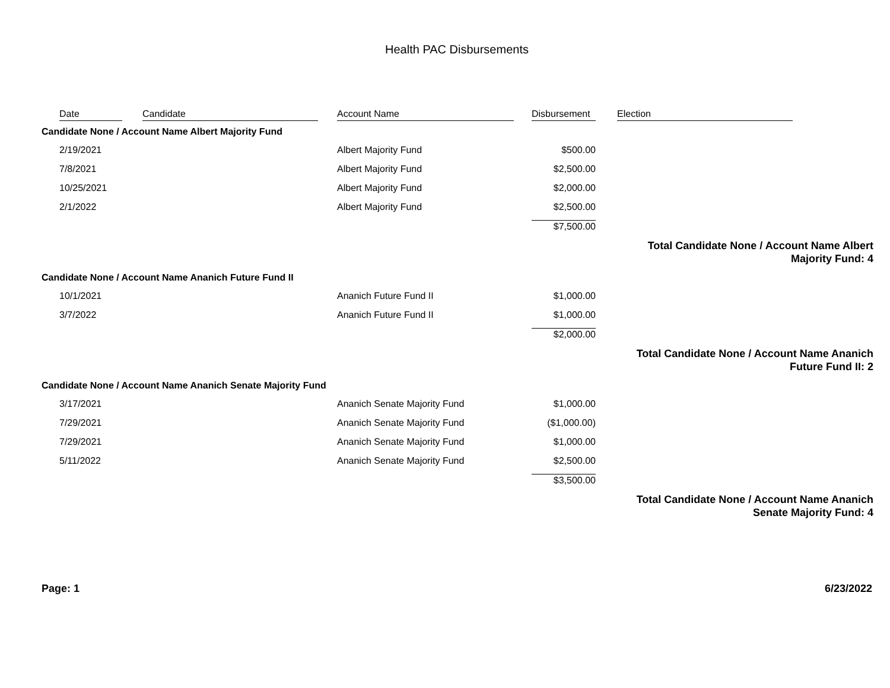Health PAC Disbursements
| | Date | Candidate | Account Name | Disbursement | Election |
| --- | --- | --- | --- | --- | --- |
| Candidate None / Account Name Albert Majority Fund | | | | | |
| | 2/19/2021 | | Albert Majority Fund | $500.00 | |
| | 7/8/2021 | | Albert Majority Fund | $2,500.00 | |
| | 10/25/2021 | | Albert Majority Fund | $2,000.00 | |
| | 2/1/2022 | | Albert Majority Fund | $2,500.00 | |
| | | | | $7,500.00 | |
| | | | | | Total Candidate None / Account Name Albert Majority Fund: 4 |
| Candidate None / Account Name Ananich Future Fund II | | | | | |
| | 10/1/2021 | | Ananich Future Fund II | $1,000.00 | |
| | 3/7/2022 | | Ananich Future Fund II | $1,000.00 | |
| | | | | $2,000.00 | |
| | | | | | Total Candidate None / Account Name Ananich Future Fund II: 2 |
| Candidate None / Account Name Ananich Senate Majority Fund | | | | | |
| | 3/17/2021 | | Ananich Senate Majority Fund | $1,000.00 | |
| | 7/29/2021 | | Ananich Senate Majority Fund | ($1,000.00) | |
| | 7/29/2021 | | Ananich Senate Majority Fund | $1,000.00 | |
| | 5/11/2022 | | Ananich Senate Majority Fund | $2,500.00 | |
| | | | | $3,500.00 | |
| | | | | | Total Candidate None / Account Name Ananich Senate Majority Fund: 4 |
Page: 1 6/23/2022